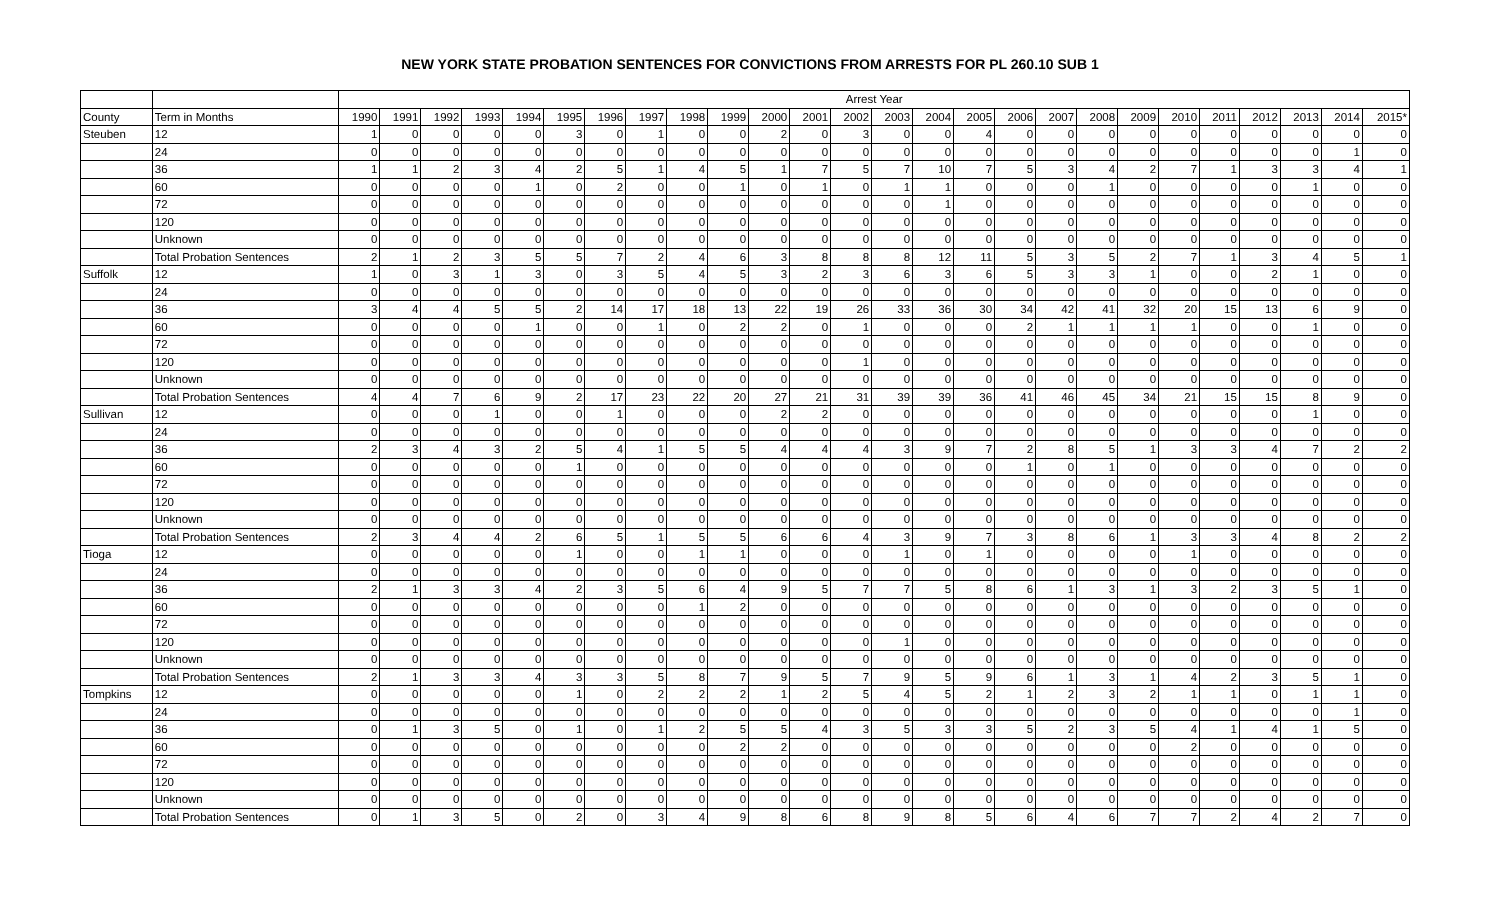NEW YORK STATE PROBATION SENTENCES FOR CONVICTIONS FROM ARRESTS FOR PL 260.10 SUB 1
| | | Arrest Year | | | | | | | | | | | | | | | | | | | | | | | | | |
| --- | --- | --- | --- | --- | --- | --- | --- | --- | --- | --- | --- | --- | --- | --- | --- | --- | --- | --- | --- | --- | --- | --- | --- | --- | --- | --- | --- |
| County | Term in Months | 1990 | 1991 | 1992 | 1993 | 1994 | 1995 | 1996 | 1997 | 1998 | 1999 | 2000 | 2001 | 2002 | 2003 | 2004 | 2005 | 2006 | 2007 | 2008 | 2009 | 2010 | 2011 | 2012 | 2013 | 2014 | 2015* |
| Steuben | 12 | 1 | 0 | 0 | 0 | 0 | 3 | 0 | 1 | 0 | 0 | 2 | 0 | 3 | 0 | 0 | 4 | 0 | 0 | 0 | 0 | 0 | 0 | 0 | 0 | 0 | 0 |
| | 24 | 0 | 0 | 0 | 0 | 0 | 0 | 0 | 0 | 0 | 0 | 0 | 0 | 0 | 0 | 0 | 0 | 0 | 0 | 0 | 0 | 0 | 0 | 0 | 0 | 1 | 0 |
| | 36 | 1 | 1 | 2 | 3 | 4 | 2 | 5 | 1 | 4 | 5 | 1 | 7 | 5 | 7 | 10 | 7 | 5 | 3 | 4 | 2 | 7 | 1 | 3 | 3 | 4 | 1 |
| | 60 | 0 | 0 | 0 | 0 | 1 | 0 | 2 | 0 | 0 | 1 | 0 | 1 | 0 | 1 | 1 | 0 | 0 | 0 | 1 | 0 | 0 | 0 | 0 | 1 | 0 | 0 |
| | 72 | 0 | 0 | 0 | 0 | 0 | 0 | 0 | 0 | 0 | 0 | 0 | 0 | 0 | 0 | 1 | 0 | 0 | 0 | 0 | 0 | 0 | 0 | 0 | 0 | 0 | 0 |
| | 120 | 0 | 0 | 0 | 0 | 0 | 0 | 0 | 0 | 0 | 0 | 0 | 0 | 0 | 0 | 0 | 0 | 0 | 0 | 0 | 0 | 0 | 0 | 0 | 0 | 0 | 0 |
| | Unknown | 0 | 0 | 0 | 0 | 0 | 0 | 0 | 0 | 0 | 0 | 0 | 0 | 0 | 0 | 0 | 0 | 0 | 0 | 0 | 0 | 0 | 0 | 0 | 0 | 0 | 0 |
| | Total Probation Sentences | 2 | 1 | 2 | 3 | 5 | 5 | 7 | 2 | 4 | 6 | 3 | 8 | 8 | 8 | 12 | 11 | 5 | 3 | 5 | 2 | 7 | 1 | 3 | 4 | 5 | 1 |
| Suffolk | 12 | 1 | 0 | 3 | 1 | 3 | 0 | 3 | 5 | 4 | 5 | 3 | 2 | 3 | 6 | 3 | 6 | 5 | 3 | 3 | 1 | 0 | 0 | 2 | 1 | 0 | 0 |
| | 24 | 0 | 0 | 0 | 0 | 0 | 0 | 0 | 0 | 0 | 0 | 0 | 0 | 0 | 0 | 0 | 0 | 0 | 0 | 0 | 0 | 0 | 0 | 0 | 0 | 0 | 0 |
| | 36 | 3 | 4 | 4 | 5 | 5 | 2 | 14 | 17 | 18 | 13 | 22 | 19 | 26 | 33 | 36 | 30 | 34 | 42 | 41 | 32 | 20 | 15 | 13 | 6 | 9 | 0 |
| | 60 | 0 | 0 | 0 | 0 | 1 | 0 | 0 | 1 | 0 | 2 | 2 | 0 | 1 | 0 | 0 | 0 | 2 | 1 | 1 | 1 | 1 | 0 | 0 | 1 | 0 | 0 |
| | 72 | 0 | 0 | 0 | 0 | 0 | 0 | 0 | 0 | 0 | 0 | 0 | 0 | 0 | 0 | 0 | 0 | 0 | 0 | 0 | 0 | 0 | 0 | 0 | 0 | 0 | 0 |
| | 120 | 0 | 0 | 0 | 0 | 0 | 0 | 0 | 0 | 0 | 0 | 0 | 0 | 1 | 0 | 0 | 0 | 0 | 0 | 0 | 0 | 0 | 0 | 0 | 0 | 0 | 0 |
| | Unknown | 0 | 0 | 0 | 0 | 0 | 0 | 0 | 0 | 0 | 0 | 0 | 0 | 0 | 0 | 0 | 0 | 0 | 0 | 0 | 0 | 0 | 0 | 0 | 0 | 0 | 0 |
| | Total Probation Sentences | 4 | 4 | 7 | 6 | 9 | 2 | 17 | 23 | 22 | 20 | 27 | 21 | 31 | 39 | 39 | 36 | 41 | 46 | 45 | 34 | 21 | 15 | 15 | 8 | 9 | 0 |
| Sullivan | 12 | 0 | 0 | 0 | 1 | 0 | 0 | 1 | 0 | 0 | 0 | 2 | 2 | 0 | 0 | 0 | 0 | 0 | 0 | 0 | 0 | 0 | 0 | 0 | 1 | 0 | 0 |
| | 24 | 0 | 0 | 0 | 0 | 0 | 0 | 0 | 0 | 0 | 0 | 0 | 0 | 0 | 0 | 0 | 0 | 0 | 0 | 0 | 0 | 0 | 0 | 0 | 0 | 0 | 0 |
| | 36 | 2 | 3 | 4 | 3 | 2 | 5 | 4 | 1 | 5 | 5 | 4 | 4 | 4 | 3 | 9 | 7 | 2 | 8 | 5 | 1 | 3 | 3 | 4 | 7 | 2 | 2 |
| | 60 | 0 | 0 | 0 | 0 | 0 | 1 | 0 | 0 | 0 | 0 | 0 | 0 | 0 | 0 | 0 | 0 | 1 | 0 | 1 | 0 | 0 | 0 | 0 | 0 | 0 | 0 |
| | 72 | 0 | 0 | 0 | 0 | 0 | 0 | 0 | 0 | 0 | 0 | 0 | 0 | 0 | 0 | 0 | 0 | 0 | 0 | 0 | 0 | 0 | 0 | 0 | 0 | 0 | 0 |
| | 120 | 0 | 0 | 0 | 0 | 0 | 0 | 0 | 0 | 0 | 0 | 0 | 0 | 0 | 0 | 0 | 0 | 0 | 0 | 0 | 0 | 0 | 0 | 0 | 0 | 0 | 0 |
| | Unknown | 0 | 0 | 0 | 0 | 0 | 0 | 0 | 0 | 0 | 0 | 0 | 0 | 0 | 0 | 0 | 0 | 0 | 0 | 0 | 0 | 0 | 0 | 0 | 0 | 0 | 0 |
| | Total Probation Sentences | 2 | 3 | 4 | 4 | 2 | 6 | 5 | 1 | 5 | 5 | 6 | 6 | 4 | 3 | 9 | 7 | 3 | 8 | 6 | 1 | 3 | 3 | 4 | 8 | 2 | 2 |
| Tioga | 12 | 0 | 0 | 0 | 0 | 0 | 1 | 0 | 0 | 1 | 1 | 0 | 0 | 0 | 1 | 0 | 1 | 0 | 0 | 0 | 0 | 1 | 0 | 0 | 0 | 0 | 0 |
| | 24 | 0 | 0 | 0 | 0 | 0 | 0 | 0 | 0 | 0 | 0 | 0 | 0 | 0 | 0 | 0 | 0 | 0 | 0 | 0 | 0 | 0 | 0 | 0 | 0 | 0 | 0 |
| | 36 | 2 | 1 | 3 | 3 | 4 | 2 | 3 | 5 | 6 | 4 | 9 | 5 | 7 | 7 | 5 | 8 | 6 | 1 | 3 | 1 | 3 | 2 | 3 | 5 | 1 | 0 |
| | 60 | 0 | 0 | 0 | 0 | 0 | 0 | 0 | 0 | 1 | 2 | 0 | 0 | 0 | 0 | 0 | 0 | 0 | 0 | 0 | 0 | 0 | 0 | 0 | 0 | 0 | 0 |
| | 72 | 0 | 0 | 0 | 0 | 0 | 0 | 0 | 0 | 0 | 0 | 0 | 0 | 0 | 0 | 0 | 0 | 0 | 0 | 0 | 0 | 0 | 0 | 0 | 0 | 0 | 0 |
| | 120 | 0 | 0 | 0 | 0 | 0 | 0 | 0 | 0 | 0 | 0 | 0 | 0 | 0 | 1 | 0 | 0 | 0 | 0 | 0 | 0 | 0 | 0 | 0 | 0 | 0 | 0 |
| | Unknown | 0 | 0 | 0 | 0 | 0 | 0 | 0 | 0 | 0 | 0 | 0 | 0 | 0 | 0 | 0 | 0 | 0 | 0 | 0 | 0 | 0 | 0 | 0 | 0 | 0 | 0 |
| | Total Probation Sentences | 2 | 1 | 3 | 3 | 4 | 3 | 3 | 5 | 8 | 7 | 9 | 5 | 7 | 9 | 5 | 9 | 6 | 1 | 3 | 1 | 4 | 2 | 3 | 5 | 1 | 0 |
| Tompkins | 12 | 0 | 0 | 0 | 0 | 0 | 1 | 0 | 2 | 2 | 2 | 1 | 2 | 5 | 4 | 5 | 2 | 1 | 2 | 3 | 2 | 1 | 1 | 0 | 1 | 1 | 0 |
| | 24 | 0 | 0 | 0 | 0 | 0 | 0 | 0 | 0 | 0 | 0 | 0 | 0 | 0 | 0 | 0 | 0 | 0 | 0 | 0 | 0 | 0 | 0 | 0 | 0 | 1 | 0 |
| | 36 | 0 | 1 | 3 | 5 | 0 | 1 | 0 | 1 | 2 | 5 | 5 | 4 | 3 | 5 | 3 | 3 | 5 | 2 | 3 | 5 | 4 | 1 | 4 | 1 | 5 | 0 |
| | 60 | 0 | 0 | 0 | 0 | 0 | 0 | 0 | 0 | 0 | 2 | 2 | 0 | 0 | 0 | 0 | 0 | 0 | 0 | 0 | 0 | 2 | 0 | 0 | 0 | 0 | 0 |
| | 72 | 0 | 0 | 0 | 0 | 0 | 0 | 0 | 0 | 0 | 0 | 0 | 0 | 0 | 0 | 0 | 0 | 0 | 0 | 0 | 0 | 0 | 0 | 0 | 0 | 0 | 0 |
| | 120 | 0 | 0 | 0 | 0 | 0 | 0 | 0 | 0 | 0 | 0 | 0 | 0 | 0 | 0 | 0 | 0 | 0 | 0 | 0 | 0 | 0 | 0 | 0 | 0 | 0 | 0 |
| | Unknown | 0 | 0 | 0 | 0 | 0 | 0 | 0 | 0 | 0 | 0 | 0 | 0 | 0 | 0 | 0 | 0 | 0 | 0 | 0 | 0 | 0 | 0 | 0 | 0 | 0 | 0 |
| | Total Probation Sentences | 0 | 1 | 3 | 5 | 0 | 2 | 0 | 3 | 4 | 9 | 8 | 6 | 8 | 9 | 8 | 5 | 6 | 4 | 6 | 7 | 7 | 2 | 4 | 2 | 7 | 0 |